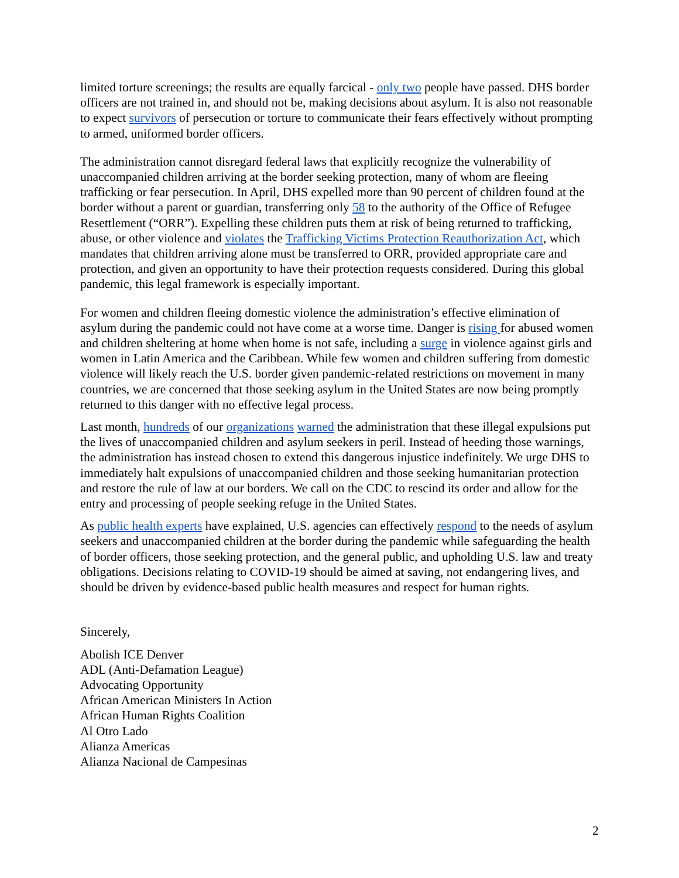limited torture screenings; the results are equally farcical - only two people have passed. DHS border officers are not trained in, and should not be, making decisions about asylum. It is also not reasonable to expect survivors of persecution or torture to communicate their fears effectively without prompting to armed, uniformed border officers.
The administration cannot disregard federal laws that explicitly recognize the vulnerability of unaccompanied children arriving at the border seeking protection, many of whom are fleeing trafficking or fear persecution. In April, DHS expelled more than 90 percent of children found at the border without a parent or guardian, transferring only 58 to the authority of the Office of Refugee Resettlement (“ORR”). Expelling these children puts them at risk of being returned to trafficking, abuse, or other violence and violates the Trafficking Victims Protection Reauthorization Act, which mandates that children arriving alone must be transferred to ORR, provided appropriate care and protection, and given an opportunity to have their protection requests considered. During this global pandemic, this legal framework is especially important.
For women and children fleeing domestic violence the administration’s effective elimination of asylum during the pandemic could not have come at a worse time. Danger is rising for abused women and children sheltering at home when home is not safe, including a surge in violence against girls and women in Latin America and the Caribbean. While few women and children suffering from domestic violence will likely reach the U.S. border given pandemic-related restrictions on movement in many countries, we are concerned that those seeking asylum in the United States are now being promptly returned to this danger with no effective legal process.
Last month, hundreds of our organizations warned the administration that these illegal expulsions put the lives of unaccompanied children and asylum seekers in peril. Instead of heeding those warnings, the administration has instead chosen to extend this dangerous injustice indefinitely. We urge DHS to immediately halt expulsions of unaccompanied children and those seeking humanitarian protection and restore the rule of law at our borders. We call on the CDC to rescind its order and allow for the entry and processing of people seeking refuge in the United States.
As public health experts have explained, U.S. agencies can effectively respond to the needs of asylum seekers and unaccompanied children at the border during the pandemic while safeguarding the health of border officers, those seeking protection, and the general public, and upholding U.S. law and treaty obligations. Decisions relating to COVID-19 should be aimed at saving, not endangering lives, and should be driven by evidence-based public health measures and respect for human rights.
Sincerely,
Abolish ICE Denver
ADL (Anti-Defamation League)
Advocating Opportunity
African American Ministers In Action
African Human Rights Coalition
Al Otro Lado
Alianza Americas
Alianza Nacional de Campesinas
2